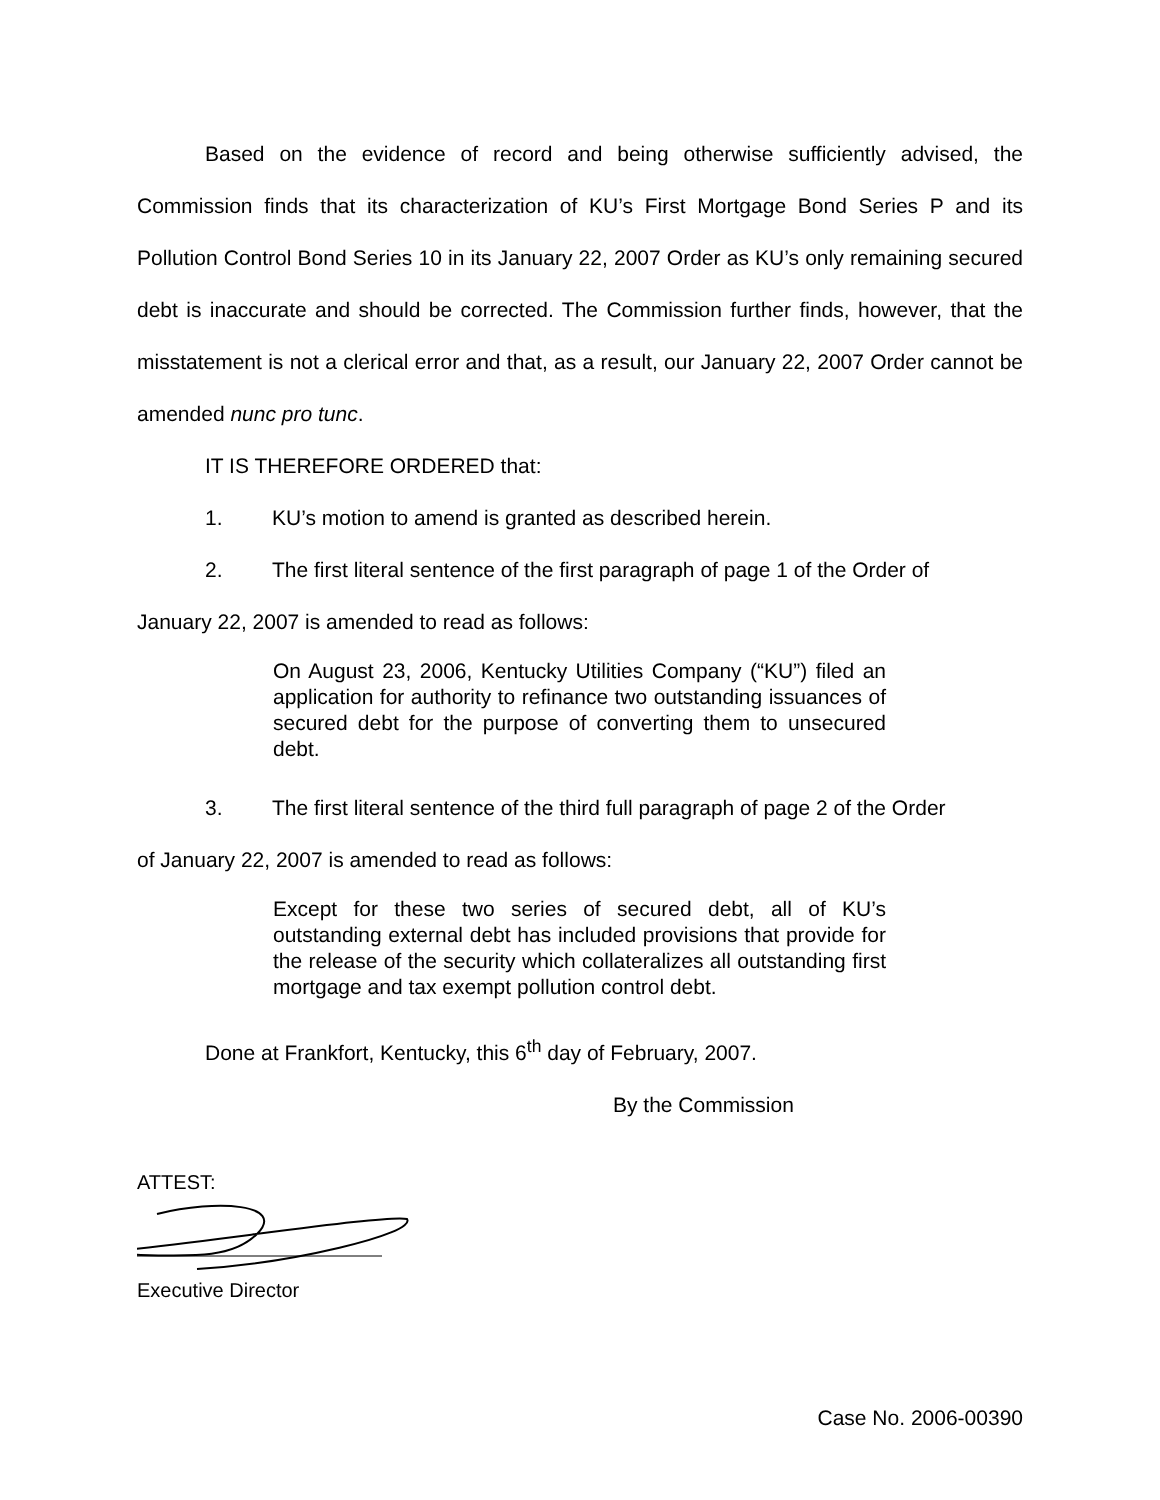Based on the evidence of record and being otherwise sufficiently advised, the Commission finds that its characterization of KU’s First Mortgage Bond Series P and its Pollution Control Bond Series 10 in its January 22, 2007 Order as KU’s only remaining secured debt is inaccurate and should be corrected. The Commission further finds, however, that the misstatement is not a clerical error and that, as a result, our January 22, 2007 Order cannot be amended nunc pro tunc.
IT IS THEREFORE ORDERED that:
1. KU’s motion to amend is granted as described herein.
2. The first literal sentence of the first paragraph of page 1 of the Order of
January 22, 2007 is amended to read as follows:
On August 23, 2006, Kentucky Utilities Company (“KU”) filed an application for authority to refinance two outstanding issuances of secured debt for the purpose of converting them to unsecured debt.
3. The first literal sentence of the third full paragraph of page 2 of the Order
of January 22, 2007 is amended to read as follows:
Except for these two series of secured debt, all of KU’s outstanding external debt has included provisions that provide for the release of the security which collateralizes all outstanding first mortgage and tax exempt pollution control debt.
Done at Frankfort, Kentucky, this 6<sup>th</sup> day of February, 2007.
By the Commission
ATTEST:
Executive Director
Case No. 2006-00390